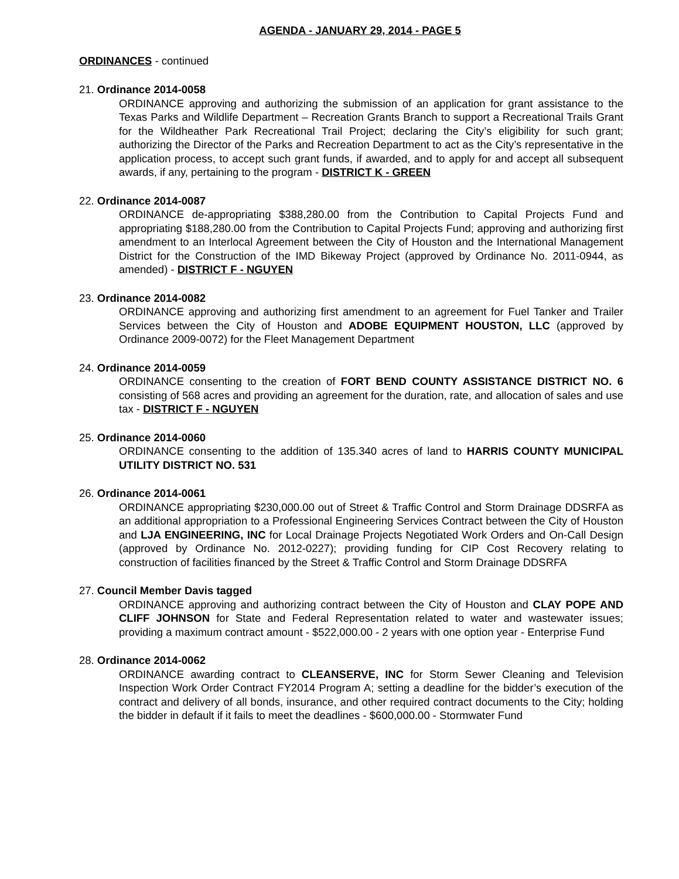AGENDA - JANUARY 29, 2014 - PAGE 5
ORDINANCES - continued
21. Ordinance 2014-0058
ORDINANCE approving and authorizing the submission of an application for grant assistance to the Texas Parks and Wildlife Department – Recreation Grants Branch to support a Recreational Trails Grant for the Wildheather Park Recreational Trail Project; declaring the City’s eligibility for such grant; authorizing the Director of the Parks and Recreation Department to act as the City’s representative in the application process, to accept such grant funds, if awarded, and to apply for and accept all subsequent awards, if any, pertaining to the program - DISTRICT K - GREEN
22. Ordinance 2014-0087
ORDINANCE de-appropriating $388,280.00 from the Contribution to Capital Projects Fund and appropriating $188,280.00 from the Contribution to Capital Projects Fund; approving and authorizing first amendment to an Interlocal Agreement between the City of Houston and the International Management District for the Construction of the IMD Bikeway Project (approved by Ordinance No. 2011-0944, as amended) - DISTRICT F - NGUYEN
23. Ordinance 2014-0082
ORDINANCE approving and authorizing first amendment to an agreement for Fuel Tanker and Trailer Services between the City of Houston and ADOBE EQUIPMENT HOUSTON, LLC (approved by Ordinance 2009-0072) for the Fleet Management Department
24. Ordinance 2014-0059
ORDINANCE consenting to the creation of FORT BEND COUNTY ASSISTANCE DISTRICT NO. 6 consisting of 568 acres and providing an agreement for the duration, rate, and allocation of sales and use tax - DISTRICT F - NGUYEN
25. Ordinance 2014-0060
ORDINANCE consenting to the addition of 135.340 acres of land to HARRIS COUNTY MUNICIPAL UTILITY DISTRICT NO. 531
26. Ordinance 2014-0061
ORDINANCE appropriating $230,000.00 out of Street & Traffic Control and Storm Drainage DDSRFA as an additional appropriation to a Professional Engineering Services Contract between the City of Houston and LJA ENGINEERING, INC for Local Drainage Projects Negotiated Work Orders and On-Call Design (approved by Ordinance No. 2012-0227); providing funding for CIP Cost Recovery relating to construction of facilities financed by the Street & Traffic Control and Storm Drainage DDSRFA
27. Council Member Davis tagged
ORDINANCE approving and authorizing contract between the City of Houston and CLAY POPE AND CLIFF JOHNSON for State and Federal Representation related to water and wastewater issues; providing a maximum contract amount - $522,000.00 - 2 years with one option year - Enterprise Fund
28. Ordinance 2014-0062
ORDINANCE awarding contract to CLEANSERVE, INC for Storm Sewer Cleaning and Television Inspection Work Order Contract FY2014 Program A; setting a deadline for the bidder’s execution of the contract and delivery of all bonds, insurance, and other required contract documents to the City; holding the bidder in default if it fails to meet the deadlines - $600,000.00 - Stormwater Fund